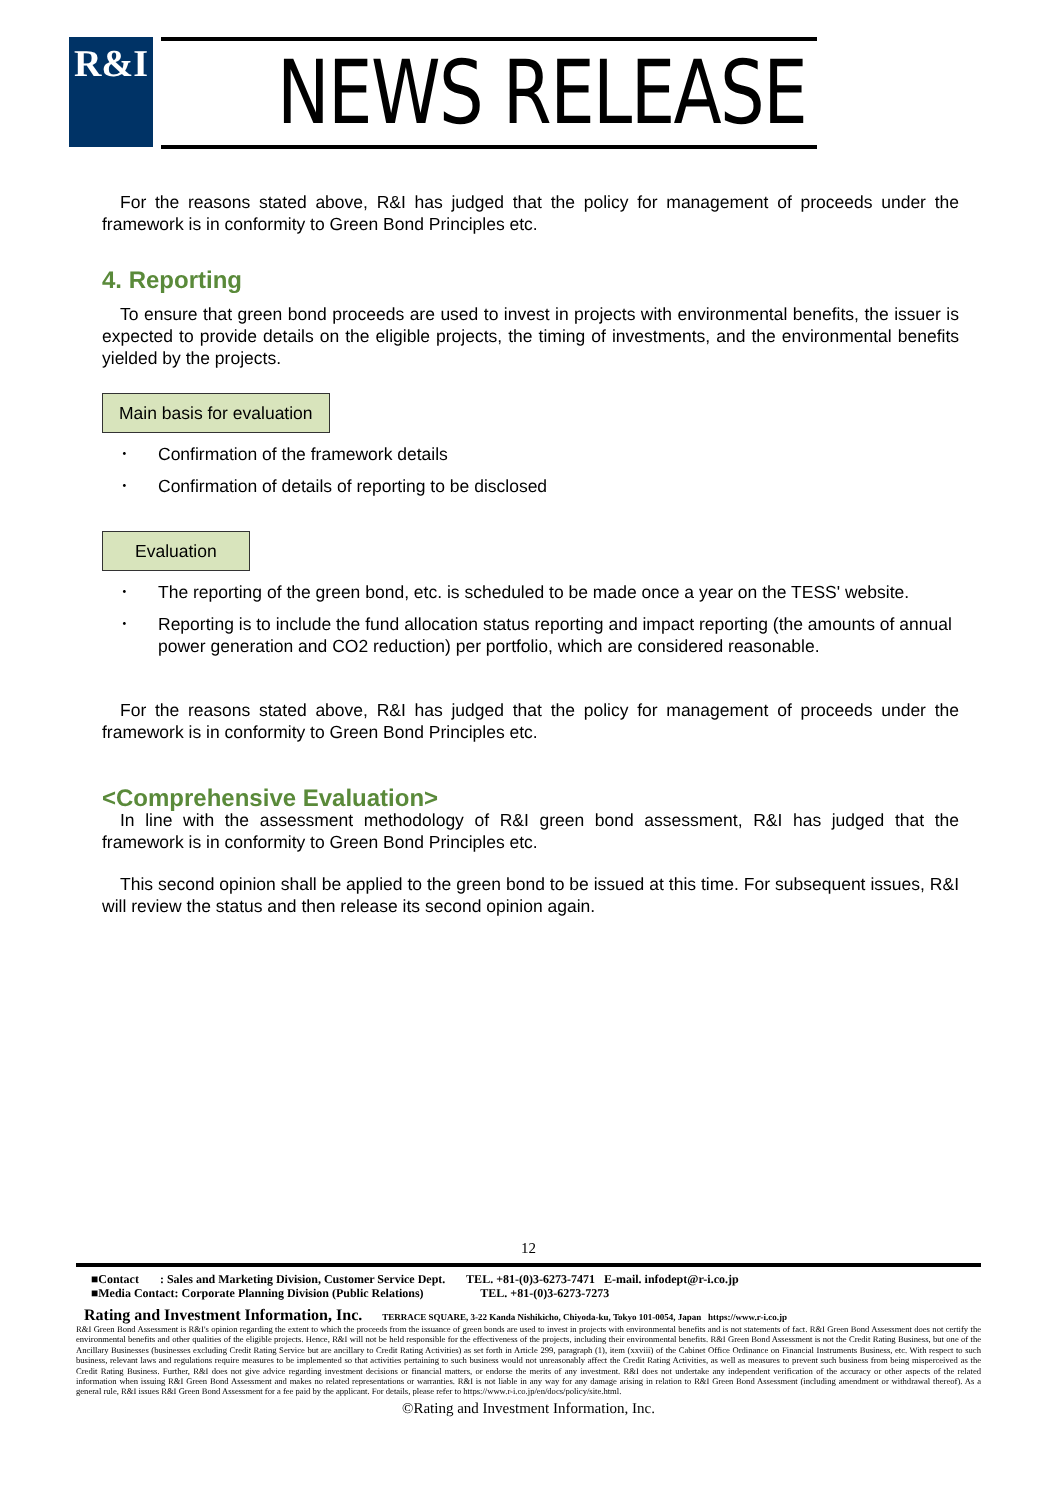R&I
NEWS RELEASE
For the reasons stated above, R&I has judged that the policy for management of proceeds under the framework is in conformity to Green Bond Principles etc.
4. Reporting
To ensure that green bond proceeds are used to invest in projects with environmental benefits, the issuer is expected to provide details on the eligible projects, the timing of investments, and the environmental benefits yielded by the projects.
Main basis for evaluation
･ Confirmation of the framework details
･ Confirmation of details of reporting to be disclosed
Evaluation
･ The reporting of the green bond, etc. is scheduled to be made once a year on the TESS' website.
･ Reporting is to include the fund allocation status reporting and impact reporting (the amounts of annual power generation and CO2 reduction) per portfolio, which are considered reasonable.
For the reasons stated above, R&I has judged that the policy for management of proceeds under the framework is in conformity to Green Bond Principles etc.
<Comprehensive Evaluation>
In line with the assessment methodology of R&I green bond assessment, R&I has judged that the framework is in conformity to Green Bond Principles etc.
This second opinion shall be applied to the green bond to be issued at this time. For subsequent issues, R&I will review the status and then release its second opinion again.
12
■Contact : Sales and Marketing Division, Customer Service Dept. TEL. +81-(0)3-6273-7471 E-mail. infodept@r-i.co.jp
■Media Contact: Corporate Planning Division (Public Relations) TEL. +81-(0)3-6273-7273
Rating and Investment Information, Inc. TERRACE SQUARE, 3-22 Kanda Nishikicho, Chiyoda-ku, Tokyo 101-0054, Japan https://www.r-i.co.jp
R&I Green Bond Assessment is R&I's opinion regarding the extent to which the proceeds from the issuance of green bonds are used to invest in projects with environmental benefits and is not statements of fact. R&I Green Bond Assessment does not certify the environmental benefits and other qualities of the eligible projects. Hence, R&I will not be held responsible for the effectiveness of the projects, including their environmental benefits. R&I Green Bond Assessment is not the Credit Rating Business, but one of the Ancillary Businesses (businesses excluding Credit Rating Service but are ancillary to Credit Rating Activities) as set forth in Article 299, paragraph (1), item (xxviii) of the Cabinet Office Ordinance on Financial Instruments Business, etc. With respect to such business, relevant laws and regulations require measures to be implemented so that activities pertaining to such business would not unreasonably affect the Credit Rating Activities, as well as measures to prevent such business from being misperceived as the Credit Rating Business. Further, R&I does not give advice regarding investment decisions or financial matters, or endorse the merits of any investment. R&I does not undertake any independent verification of the accuracy or other aspects of the related information when issuing R&I Green Bond Assessment and makes no related representations or warranties. R&I is not liable in any way for any damage arising in relation to R&I Green Bond Assessment (including amendment or withdrawal thereof). As a general rule, R&I issues R&I Green Bond Assessment for a fee paid by the applicant. For details, please refer to https://www.r-i.co.jp/en/docs/policy/site.html.
©Rating and Investment Information, Inc.